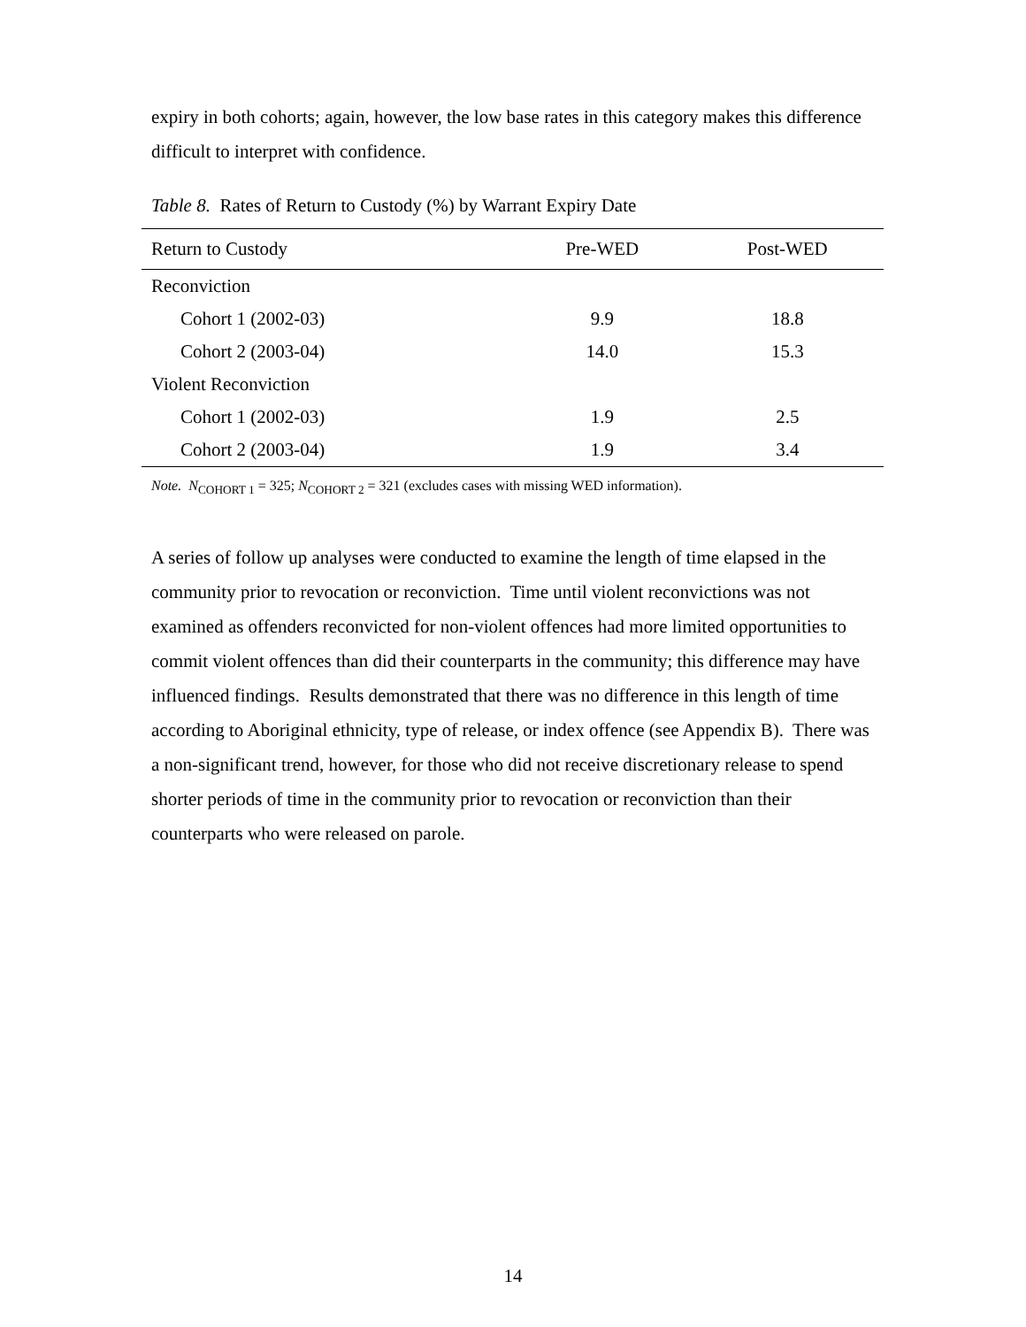expiry in both cohorts; again, however, the low base rates in this category makes this difference difficult to interpret with confidence.
Table 8. Rates of Return to Custody (%) by Warrant Expiry Date
| Return to Custody | Pre-WED | Post-WED |
| --- | --- | --- |
| Reconviction | | |
| Cohort 1 (2002-03) | 9.9 | 18.8 |
| Cohort 2 (2003-04) | 14.0 | 15.3 |
| Violent Reconviction | | |
| Cohort 1 (2002-03) | 1.9 | 2.5 |
| Cohort 2 (2003-04) | 1.9 | 3.4 |
Note. N<sub>COHORT 1</sub> = 325; N<sub>COHORT 2</sub> = 321 (excludes cases with missing WED information).
A series of follow up analyses were conducted to examine the length of time elapsed in the community prior to revocation or reconviction. Time until violent reconvictions was not examined as offenders reconvicted for non-violent offences had more limited opportunities to commit violent offences than did their counterparts in the community; this difference may have influenced findings. Results demonstrated that there was no difference in this length of time according to Aboriginal ethnicity, type of release, or index offence (see Appendix B). There was a non-significant trend, however, for those who did not receive discretionary release to spend shorter periods of time in the community prior to revocation or reconviction than their counterparts who were released on parole.
14